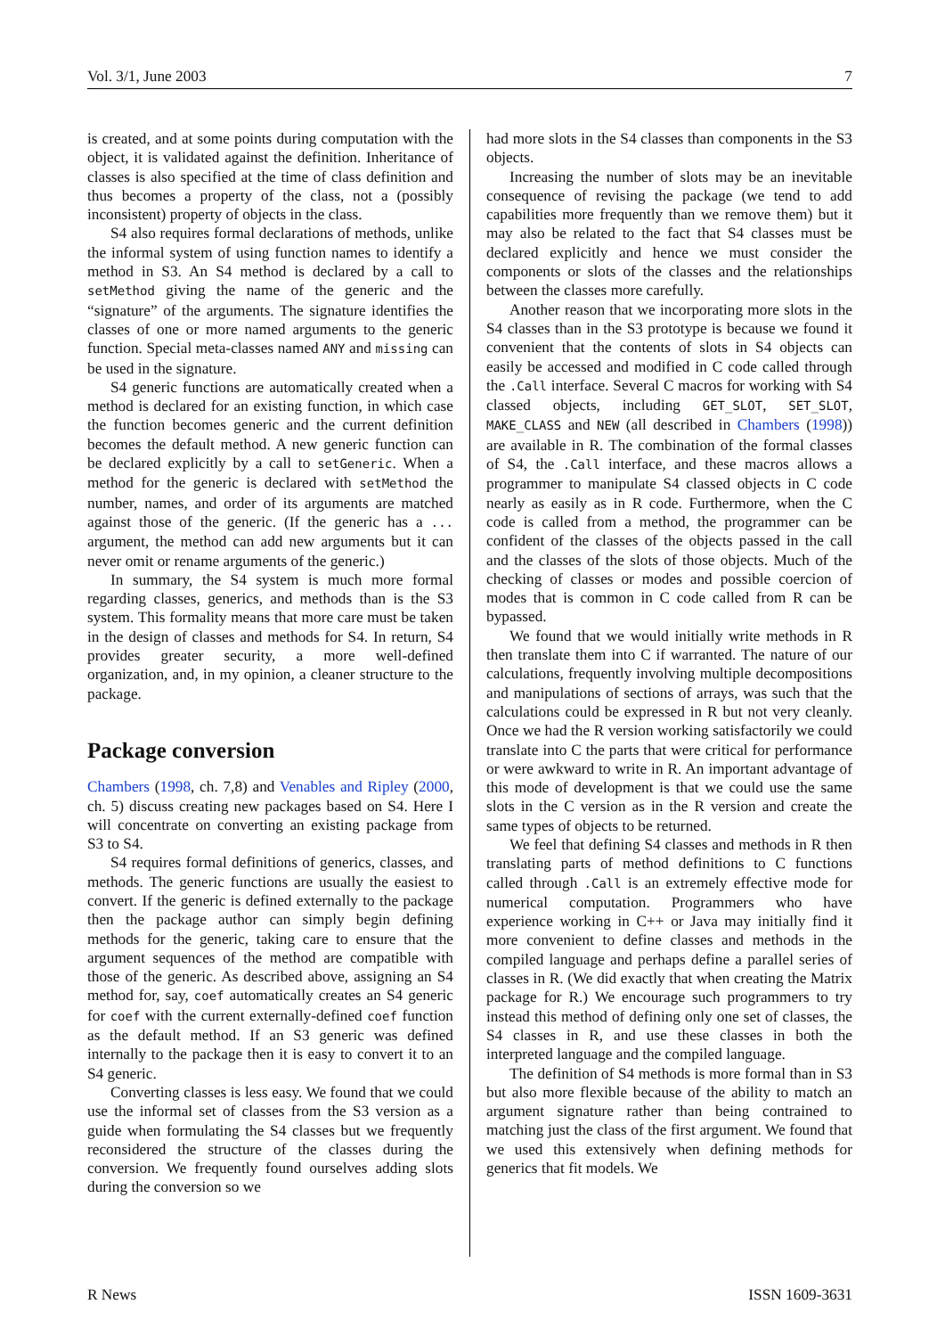Vol. 3/1, June 2003 7
is created, and at some points during computation with the object, it is validated against the definition. Inheritance of classes is also specified at the time of class definition and thus becomes a property of the class, not a (possibly inconsistent) property of objects in the class.
S4 also requires formal declarations of methods, unlike the informal system of using function names to identify a method in S3. An S4 method is declared by a call to setMethod giving the name of the generic and the “signature” of the arguments. The signature identifies the classes of one or more named arguments to the generic function. Special meta-classes named ANY and missing can be used in the signature.
S4 generic functions are automatically created when a method is declared for an existing function, in which case the function becomes generic and the current definition becomes the default method. A new generic function can be declared explicitly by a call to setGeneric. When a method for the generic is declared with setMethod the number, names, and order of its arguments are matched against those of the generic. (If the generic has a ... argument, the method can add new arguments but it can never omit or rename arguments of the generic.)
In summary, the S4 system is much more formal regarding classes, generics, and methods than is the S3 system. This formality means that more care must be taken in the design of classes and methods for S4. In return, S4 provides greater security, a more well-defined organization, and, in my opinion, a cleaner structure to the package.
Package conversion
Chambers (1998, ch. 7,8) and Venables and Ripley (2000, ch. 5) discuss creating new packages based on S4. Here I will concentrate on converting an existing package from S3 to S4.
S4 requires formal definitions of generics, classes, and methods. The generic functions are usually the easiest to convert. If the generic is defined externally to the package then the package author can simply begin defining methods for the generic, taking care to ensure that the argument sequences of the method are compatible with those of the generic. As described above, assigning an S4 method for, say, coef automatically creates an S4 generic for coef with the current externally-defined coef function as the default method. If an S3 generic was defined internally to the package then it is easy to convert it to an S4 generic.
Converting classes is less easy. We found that we could use the informal set of classes from the S3 version as a guide when formulating the S4 classes but we frequently reconsidered the structure of the classes during the conversion. We frequently found ourselves adding slots during the conversion so we
had more slots in the S4 classes than components in the S3 objects.
Increasing the number of slots may be an inevitable consequence of revising the package (we tend to add capabilities more frequently than we remove them) but it may also be related to the fact that S4 classes must be declared explicitly and hence we must consider the components or slots of the classes and the relationships between the classes more carefully.
Another reason that we incorporating more slots in the S4 classes than in the S3 prototype is because we found it convenient that the contents of slots in S4 objects can easily be accessed and modified in C code called through the .Call interface. Several C macros for working with S4 classed objects, including GET_SLOT, SET_SLOT, MAKE_CLASS and NEW (all described in Chambers (1998)) are available in R. The combination of the formal classes of S4, the .Call interface, and these macros allows a programmer to manipulate S4 classed objects in C code nearly as easily as in R code. Furthermore, when the C code is called from a method, the programmer can be confident of the classes of the objects passed in the call and the classes of the slots of those objects. Much of the checking of classes or modes and possible coercion of modes that is common in C code called from R can be bypassed.
We found that we would initially write methods in R then translate them into C if warranted. The nature of our calculations, frequently involving multiple decompositions and manipulations of sections of arrays, was such that the calculations could be expressed in R but not very cleanly. Once we had the R version working satisfactorily we could translate into C the parts that were critical for performance or were awkward to write in R. An important advantage of this mode of development is that we could use the same slots in the C version as in the R version and create the same types of objects to be returned.
We feel that defining S4 classes and methods in R then translating parts of method definitions to C functions called through .Call is an extremely effective mode for numerical computation. Programmers who have experience working in C++ or Java may initially find it more convenient to define classes and methods in the compiled language and perhaps define a parallel series of classes in R. (We did exactly that when creating the Matrix package for R.) We encourage such programmers to try instead this method of defining only one set of classes, the S4 classes in R, and use these classes in both the interpreted language and the compiled language.
The definition of S4 methods is more formal than in S3 but also more flexible because of the ability to match an argument signature rather than being contrained to matching just the class of the first argument. We found that we used this extensively when defining methods for generics that fit models. We
R News ISSN 1609-3631